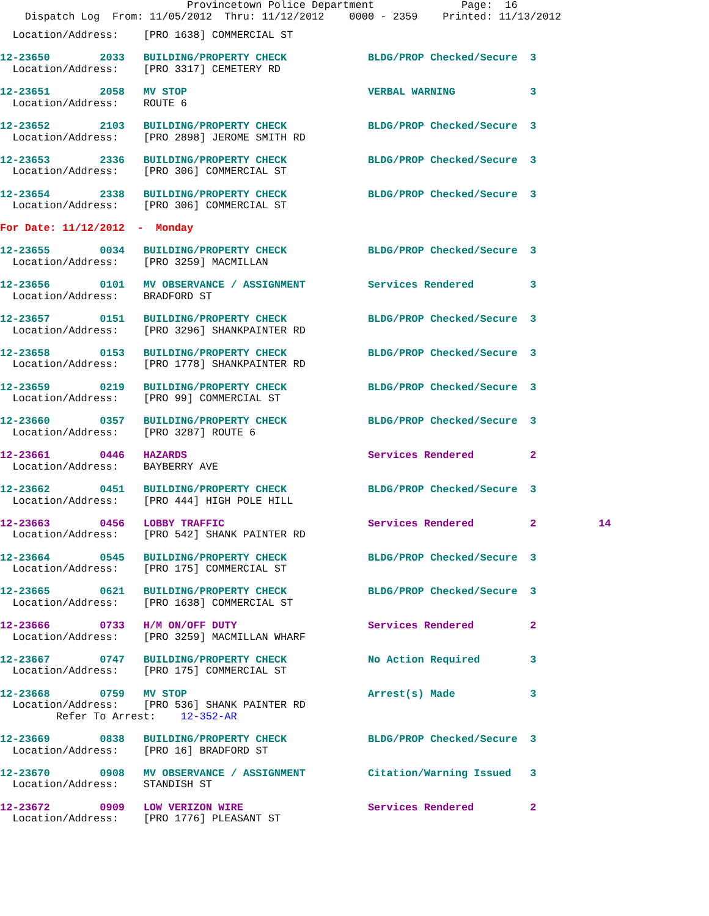Provincetown Police Department              Page:  16
    Dispatch Log  From: 11/05/2012  Thru: 11/12/2012    0000 - 2359    Printed: 11/13/2012
  Location/Address:    [PRO 1638] COMMERCIAL ST
12-23650        2033   BUILDING/PROPERTY CHECK             BLDG/PROP Checked/Secure  3
  Location/Address:    [PRO 3317] CEMETERY RD
12-23651        2058   MV STOP                             VERBAL WARNING            3
  Location/Address:    ROUTE 6
12-23652        2103   BUILDING/PROPERTY CHECK             BLDG/PROP Checked/Secure  3
  Location/Address:    [PRO 2898] JEROME SMITH RD
12-23653        2336   BUILDING/PROPERTY CHECK             BLDG/PROP Checked/Secure  3
  Location/Address:    [PRO 306] COMMERCIAL ST
12-23654        2338   BUILDING/PROPERTY CHECK             BLDG/PROP Checked/Secure  3
  Location/Address:    [PRO 306] COMMERCIAL ST
For Date: 11/12/2012  -  Monday
12-23655        0034   BUILDING/PROPERTY CHECK             BLDG/PROP Checked/Secure  3
  Location/Address:    [PRO 3259] MACMILLAN
12-23656        0101   MV OBSERVANCE / ASSIGNMENT          Services Rendered         3
  Location/Address:    BRADFORD ST
12-23657        0151   BUILDING/PROPERTY CHECK             BLDG/PROP Checked/Secure  3
  Location/Address:    [PRO 3296] SHANKPAINTER RD
12-23658        0153   BUILDING/PROPERTY CHECK             BLDG/PROP Checked/Secure  3
  Location/Address:    [PRO 1778] SHANKPAINTER RD
12-23659        0219   BUILDING/PROPERTY CHECK             BLDG/PROP Checked/Secure  3
  Location/Address:    [PRO 99] COMMERCIAL ST
12-23660        0357   BUILDING/PROPERTY CHECK             BLDG/PROP Checked/Secure  3
  Location/Address:    [PRO 3287] ROUTE 6
12-23661        0446   HAZARDS                             Services Rendered         2
  Location/Address:    BAYBERRY AVE
12-23662        0451   BUILDING/PROPERTY CHECK             BLDG/PROP Checked/Secure  3
  Location/Address:    [PRO 444] HIGH POLE HILL
12-23663        0456   LOBBY TRAFFIC                       Services Rendered         2          14
  Location/Address:    [PRO 542] SHANK PAINTER RD
12-23664        0545   BUILDING/PROPERTY CHECK             BLDG/PROP Checked/Secure  3
  Location/Address:    [PRO 175] COMMERCIAL ST
12-23665        0621   BUILDING/PROPERTY CHECK             BLDG/PROP Checked/Secure  3
  Location/Address:    [PRO 1638] COMMERCIAL ST
12-23666        0733   H/M ON/OFF DUTY                     Services Rendered         2
  Location/Address:    [PRO 3259] MACMILLAN WHARF
12-23667        0747   BUILDING/PROPERTY CHECK             No Action Required        3
  Location/Address:    [PRO 175] COMMERCIAL ST
12-23668        0759   MV STOP                             Arrest(s) Made            3
  Location/Address:    [PRO 536] SHANK PAINTER RD
         Refer To Arrest:    12-352-AR
12-23669        0838   BUILDING/PROPERTY CHECK             BLDG/PROP Checked/Secure  3
  Location/Address:    [PRO 16] BRADFORD ST
12-23670        0908   MV OBSERVANCE / ASSIGNMENT          Citation/Warning Issued   3
  Location/Address:    STANDISH ST
12-23672        0909   LOW VERIZON WIRE                    Services Rendered         2
  Location/Address:    [PRO 1776] PLEASANT ST